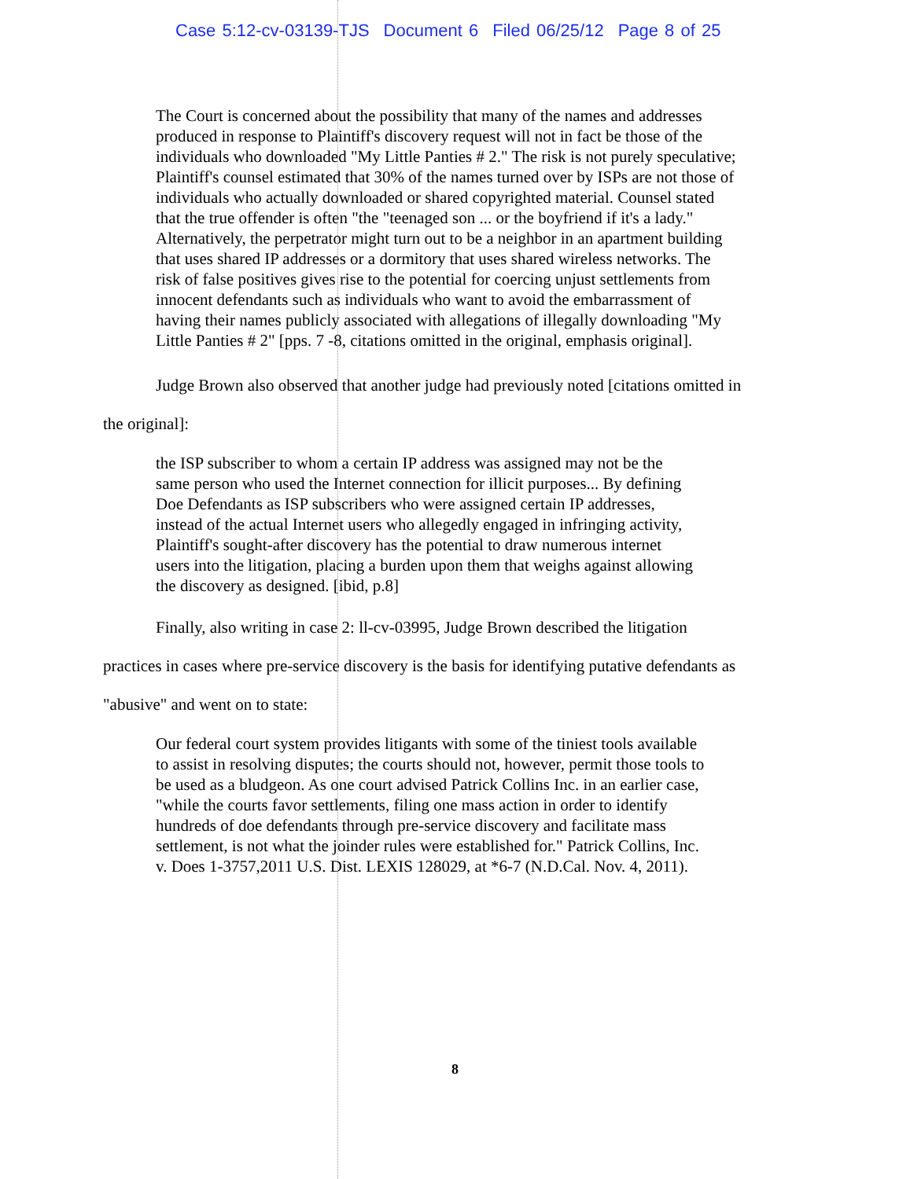Case 5:12-cv-03139-TJS Document 6 Filed 06/25/12 Page 8 of 25
The Court is concerned about the possibility that many of the names and addresses produced in response to Plaintiff's discovery request will not in fact be those of the individuals who downloaded "My Little Panties # 2." The risk is not purely speculative; Plaintiff's counsel estimated that 30% of the names turned over by ISPs are not those of individuals who actually downloaded or shared copyrighted material. Counsel stated that the true offender is often "the "teenaged son ... or the boyfriend if it's a lady." Alternatively, the perpetrator might turn out to be a neighbor in an apartment building that uses shared IP addresses or a dormitory that uses shared wireless networks. The risk of false positives gives rise to the potential for coercing unjust settlements from innocent defendants such as individuals who want to avoid the embarrassment of having their names publicly associated with allegations of illegally downloading "My Little Panties # 2" [pps. 7 -8, citations omitted in the original, emphasis original].
Judge Brown also observed that another judge had previously noted [citations omitted in the original]:
the ISP subscriber to whom a certain IP address was assigned may not be the same person who used the Internet connection for illicit purposes... By defining Doe Defendants as ISP subscribers who were assigned certain IP addresses, instead of the actual Internet users who allegedly engaged in infringing activity, Plaintiff's sought-after discovery has the potential to draw numerous internet users into the litigation, placing a burden upon them that weighs against allowing the discovery as designed. [ibid, p.8]
Finally, also writing in case 2: ll-cv-03995, Judge Brown described the litigation practices in cases where pre-service discovery is the basis for identifying putative defendants as "abusive" and went on to state:
Our federal court system provides litigants with some of the tiniest tools available to assist in resolving disputes; the courts should not, however, permit those tools to be used as a bludgeon. As one court advised Patrick Collins Inc. in an earlier case, "while the courts favor settlements, filing one mass action in order to identify hundreds of doe defendants through pre-service discovery and facilitate mass settlement, is not what the joinder rules were established for." Patrick Collins, Inc. v. Does 1-3757,2011 U.S. Dist. LEXIS 128029, at *6-7 (N.D.Cal. Nov. 4, 2011).
8